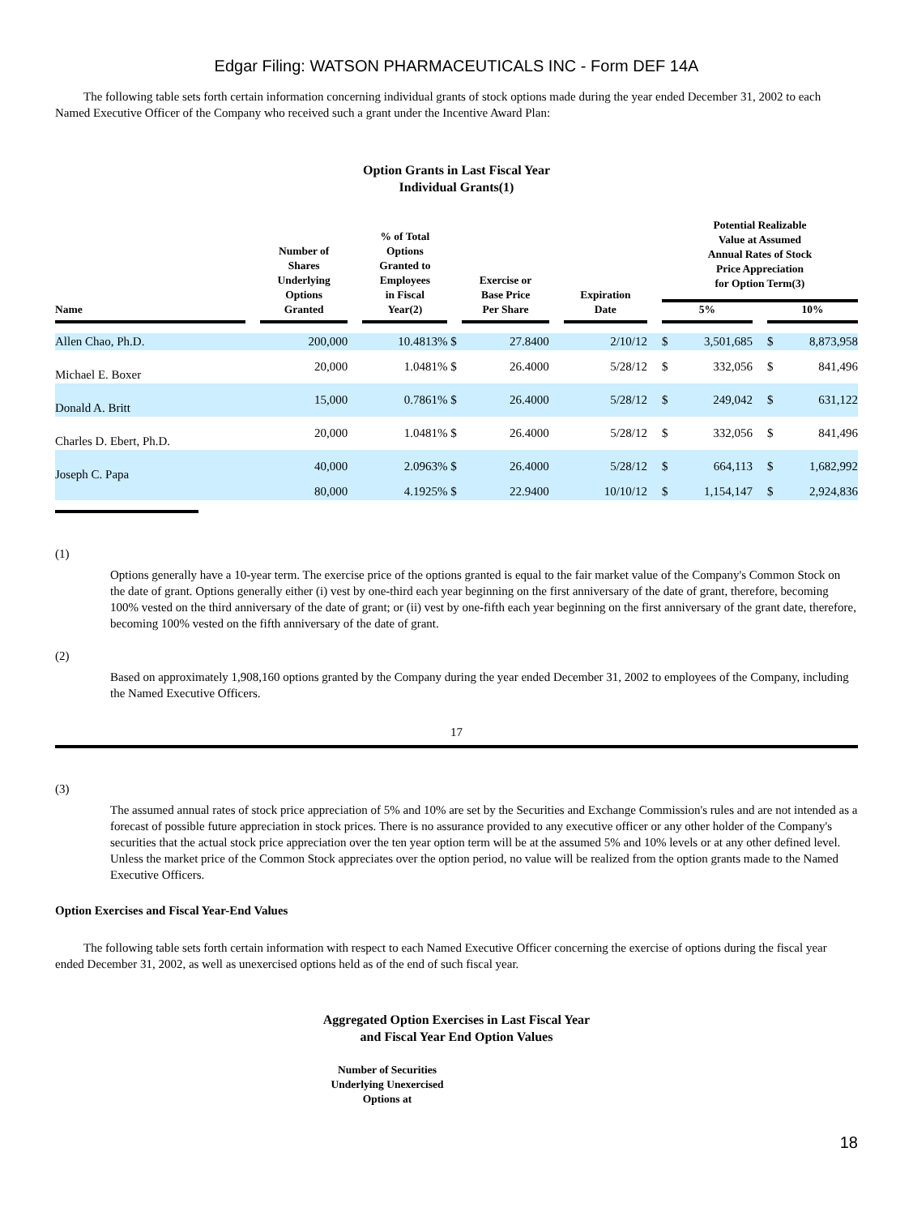Edgar Filing: WATSON PHARMACEUTICALS INC - Form DEF 14A
The following table sets forth certain information concerning individual grants of stock options made during the year ended December 31, 2002 to each Named Executive Officer of the Company who received such a grant under the Incentive Award Plan:
Option Grants in Last Fiscal Year
Individual Grants(1)
| Name | | Number of Shares Underlying Options Granted | | % of Total Options Granted to Employees in Fiscal Year(2) | | Exercise or Base Price Per Share | | | Expiration Date | | Potential Realizable Value at Assumed Annual Rates of Stock Price Appreciation for Option Term(3) | | | | |
| --- | --- | --- | --- | --- | --- | --- | --- | --- | --- | --- | --- | --- | --- | --- | --- |
| | | | | | | | | | | | 5% | | | 10% | |
| Allen Chao, Ph.D. | | 200,000 | | 10.4813% | $ | 27.8400 | | | 2/10/12 | | $ | 3,501,685 | | $ | 8,873,958 |
| Michael E. Boxer | | 20,000 | | 1.0481% | $ | 26.4000 | | | 5/28/12 | | $ | 332,056 | | $ | 841,496 |
| Donald A. Britt | | 15,000 | | 0.7861% | $ | 26.4000 | | | 5/28/12 | | $ | 249,042 | | $ | 631,122 |
| Charles D. Ebert, Ph.D. | | 20,000 | | 1.0481% | $ | 26.4000 | | | 5/28/12 | | $ | 332,056 | | $ | 841,496 |
| Joseph C. Papa | | 40,000 | | 2.0963% | $ | 26.4000 | | | 5/28/12 | | $ | 664,113 | | $ | 1,682,992 |
| | | 80,000 | | 4.1925% | $ | 22.9400 | | | 10/10/12 | | $ | 1,154,147 | | $ | 2,924,836 |
(1)
Options generally have a 10-year term. The exercise price of the options granted is equal to the fair market value of the Company's Common Stock on the date of grant. Options generally either (i) vest by one-third each year beginning on the first anniversary of the date of grant, therefore, becoming 100% vested on the third anniversary of the date of grant; or (ii) vest by one-fifth each year beginning on the first anniversary of the grant date, therefore, becoming 100% vested on the fifth anniversary of the date of grant.
(2)
Based on approximately 1,908,160 options granted by the Company during the year ended December 31, 2002 to employees of the Company, including the Named Executive Officers.
17
(3)
The assumed annual rates of stock price appreciation of 5% and 10% are set by the Securities and Exchange Commission's rules and are not intended as a forecast of possible future appreciation in stock prices. There is no assurance provided to any executive officer or any other holder of the Company's securities that the actual stock price appreciation over the ten year option term will be at the assumed 5% and 10% levels or at any other defined level. Unless the market price of the Common Stock appreciates over the option period, no value will be realized from the option grants made to the Named Executive Officers.
Option Exercises and Fiscal Year-End Values
The following table sets forth certain information with respect to each Named Executive Officer concerning the exercise of options during the fiscal year ended December 31, 2002, as well as unexercised options held as of the end of such fiscal year.
Aggregated Option Exercises in Last Fiscal Year
and Fiscal Year End Option Values
Number of Securities
Underlying Unexercised
Options at
18